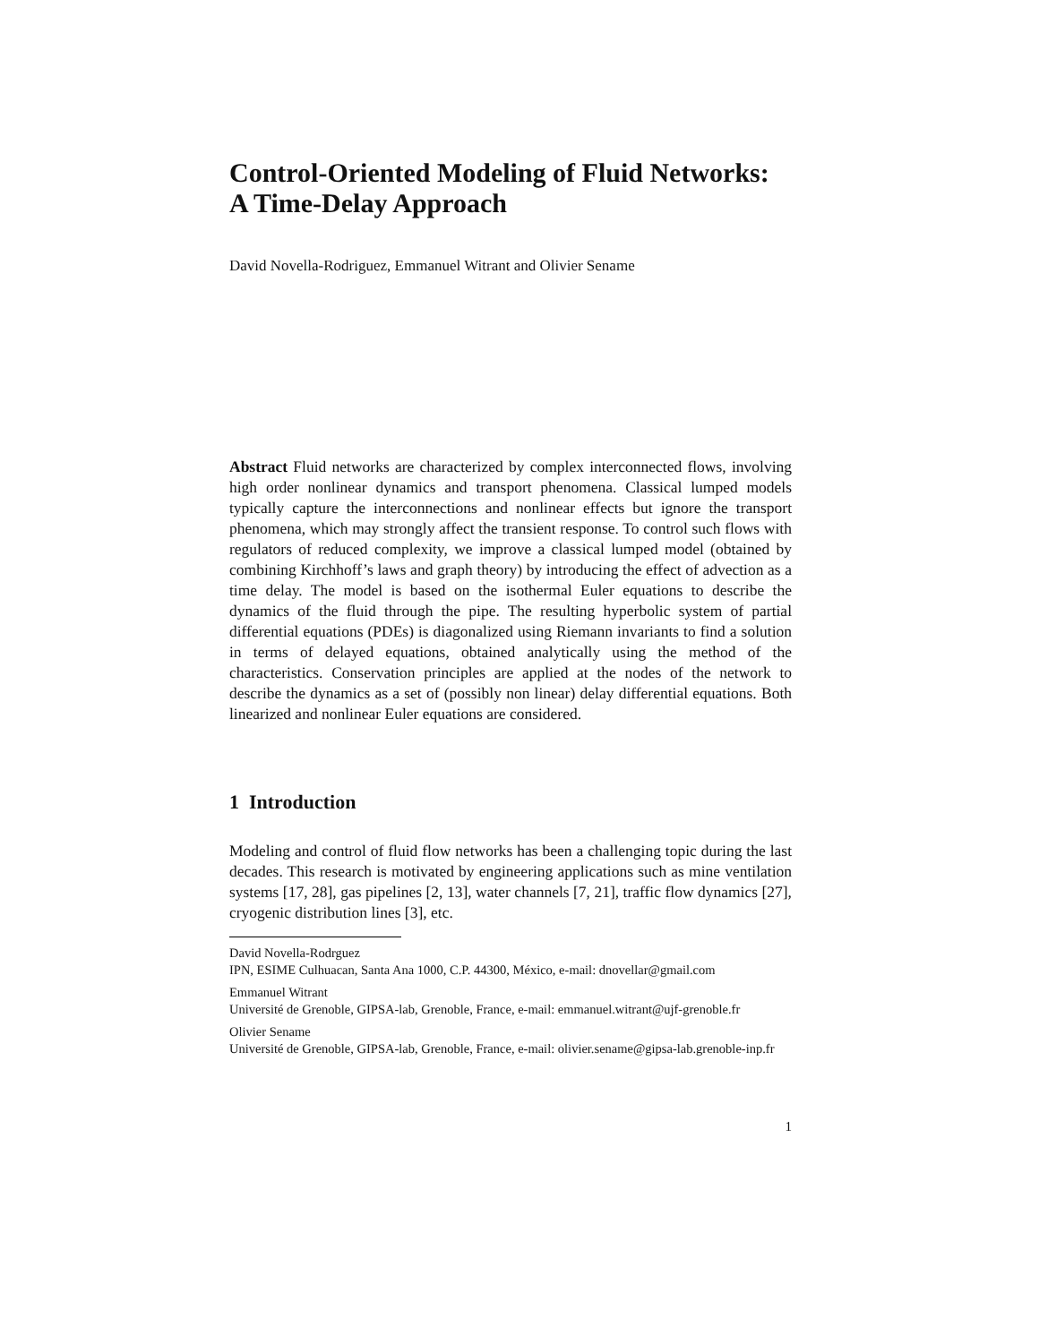Control-Oriented Modeling of Fluid Networks:
A Time-Delay Approach
David Novella-Rodriguez, Emmanuel Witrant and Olivier Sename
Abstract Fluid networks are characterized by complex interconnected flows, involving high order nonlinear dynamics and transport phenomena. Classical lumped models typically capture the interconnections and nonlinear effects but ignore the transport phenomena, which may strongly affect the transient response. To control such flows with regulators of reduced complexity, we improve a classical lumped model (obtained by combining Kirchhoff’s laws and graph theory) by introducing the effect of advection as a time delay. The model is based on the isothermal Euler equations to describe the dynamics of the fluid through the pipe. The resulting hyperbolic system of partial differential equations (PDEs) is diagonalized using Riemann invariants to find a solution in terms of delayed equations, obtained analytically using the method of the characteristics. Conservation principles are applied at the nodes of the network to describe the dynamics as a set of (possibly non linear) delay differential equations. Both linearized and nonlinear Euler equations are considered.
1 Introduction
Modeling and control of fluid flow networks has been a challenging topic during the last decades. This research is motivated by engineering applications such as mine ventilation systems [17, 28], gas pipelines [2, 13], water channels [7, 21], traffic flow dynamics [27], cryogenic distribution lines [3], etc.
David Novella-Rodrguez
IPN, ESIME Culhuacan, Santa Ana 1000, C.P. 44300, México, e-mail: dnovellar@gmail.com
Emmanuel Witrant
Université de Grenoble, GIPSA-lab, Grenoble, France, e-mail: emmanuel.witrant@ujf-grenoble.fr
Olivier Sename
Université de Grenoble, GIPSA-lab, Grenoble, France, e-mail: olivier.sename@gipsa-lab.grenoble-inp.fr
1